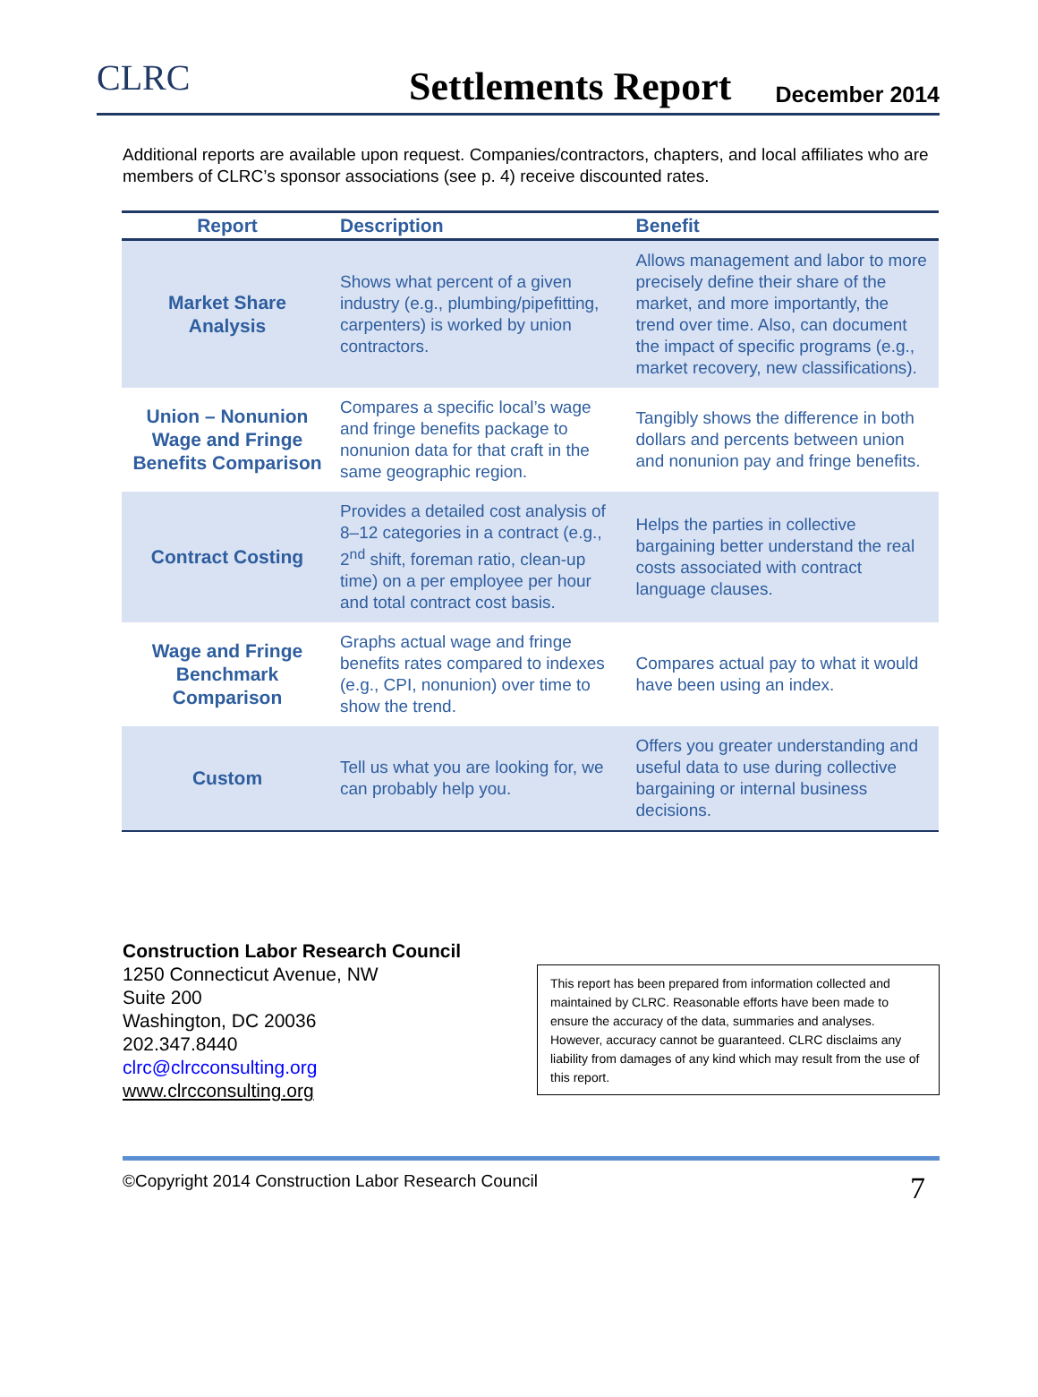CLRC
Settlements Report
December 2014
Additional reports are available upon request. Companies/contractors, chapters, and local affiliates who are members of CLRC’s sponsor associations (see p. 4) receive discounted rates.
| Report | Description | Benefit |
| --- | --- | --- |
| Market Share Analysis | Shows what percent of a given industry (e.g., plumbing/pipefitting, carpenters) is worked by union contractors. | Allows management and labor to more precisely define their share of the market, and more importantly, the trend over time. Also, can document the impact of specific programs (e.g., market recovery, new classifications). |
| Union – Nonunion Wage and Fringe Benefits Comparison | Compares a specific local’s wage and fringe benefits package to nonunion data for that craft in the same geographic region. | Tangibly shows the difference in both dollars and percents between union and nonunion pay and fringe benefits. |
| Contract Costing | Provides a detailed cost analysis of 8–12 categories in a contract (e.g., 2<sup>nd</sup> shift, foreman ratio, clean-up time) on a per employee per hour and total contract cost basis. | Helps the parties in collective bargaining better understand the real costs associated with contract language clauses. |
| Wage and Fringe Benchmark Comparison | Graphs actual wage and fringe benefits rates compared to indexes (e.g., CPI, nonunion) over time to show the trend. | Compares actual pay to what it would have been using an index. |
| Custom | Tell us what you are looking for, we can probably help you. | Offers you greater understanding and useful data to use during collective bargaining or internal business decisions. |
Construction Labor Research Council
1250 Connecticut Avenue, NW
Suite 200
Washington, DC 20036
202.347.8440
clrc@clrcconsulting.org
www.clrcconsulting.org
This report has been prepared from information collected and maintained by CLRC. Reasonable efforts have been made to ensure the accuracy of the data, summaries and analyses. However, accuracy cannot be guaranteed. CLRC disclaims any liability from damages of any kind which may result from the use of this report.
©Copyright 2014 Construction Labor Research Council 7